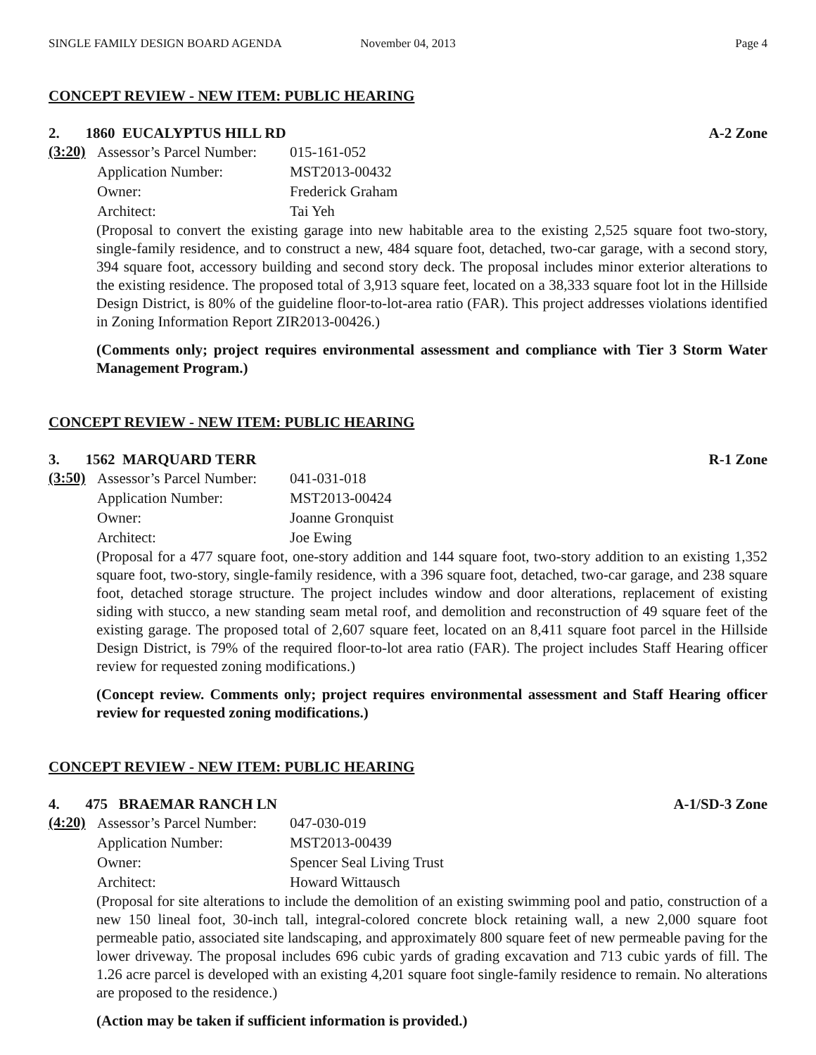SINGLE FAMILY DESIGN BOARD AGENDA November 04, 2013 Page 4
CONCEPT REVIEW - NEW ITEM: PUBLIC HEARING
2. 1860 EUCALYPTUS HILL RD A-2 Zone
(3:20)
| Assessor’s Parcel Number: | 015-161-052 |
| Application Number: | MST2013-00432 |
| Owner: | Frederick Graham |
| Architect: | Tai Yeh |
(Proposal to convert the existing garage into new habitable area to the existing 2,525 square foot two-story, single-family residence, and to construct a new, 484 square foot, detached, two-car garage, with a second story, 394 square foot, accessory building and second story deck. The proposal includes minor exterior alterations to the existing residence. The proposed total of 3,913 square feet, located on a 38,333 square foot lot in the Hillside Design District, is 80% of the guideline floor-to-lot-area ratio (FAR). This project addresses violations identified in Zoning Information Report ZIR2013-00426.)
(Comments only; project requires environmental assessment and compliance with Tier 3 Storm Water Management Program.)
CONCEPT REVIEW - NEW ITEM: PUBLIC HEARING
3. 1562 MARQUARD TERR R-1 Zone
(3:50)
| Assessor’s Parcel Number: | 041-031-018 |
| Application Number: | MST2013-00424 |
| Owner: | Joanne Gronquist |
| Architect: | Joe Ewing |
(Proposal for a 477 square foot, one-story addition and 144 square foot, two-story addition to an existing 1,352 square foot, two-story, single-family residence, with a 396 square foot, detached, two-car garage, and 238 square foot, detached storage structure. The project includes window and door alterations, replacement of existing siding with stucco, a new standing seam metal roof, and demolition and reconstruction of 49 square feet of the existing garage. The proposed total of 2,607 square feet, located on an 8,411 square foot parcel in the Hillside Design District, is 79% of the required floor-to-lot area ratio (FAR). The project includes Staff Hearing officer review for requested zoning modifications.)
(Concept review. Comments only; project requires environmental assessment and Staff Hearing officer review for requested zoning modifications.)
CONCEPT REVIEW - NEW ITEM: PUBLIC HEARING
4. 475 BRAEMAR RANCH LN A-1/SD-3 Zone
(4:20)
| Assessor’s Parcel Number: | 047-030-019 |
| Application Number: | MST2013-00439 |
| Owner: | Spencer Seal Living Trust |
| Architect: | Howard Wittausch |
(Proposal for site alterations to include the demolition of an existing swimming pool and patio, construction of a new 150 lineal foot, 30-inch tall, integral-colored concrete block retaining wall, a new 2,000 square foot permeable patio, associated site landscaping, and approximately 800 square feet of new permeable paving for the lower driveway. The proposal includes 696 cubic yards of grading excavation and 713 cubic yards of fill. The 1.26 acre parcel is developed with an existing 4,201 square foot single-family residence to remain. No alterations are proposed to the residence.)
(Action may be taken if sufficient information is provided.)